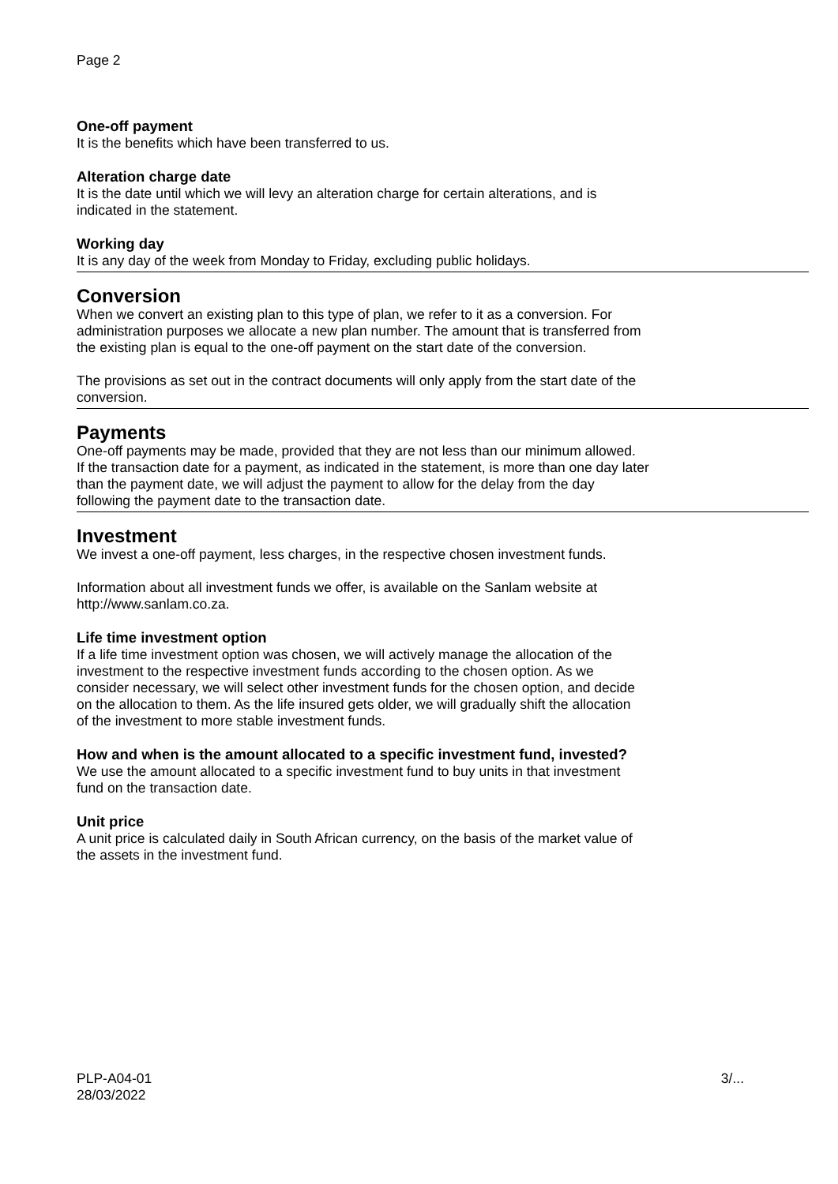Page 2
One-off payment
It is the benefits which have been transferred to us.
Alteration charge date
It is the date until which we will levy an alteration charge for certain alterations, and is
indicated in the statement.
Working day
It is any day of the week from Monday to Friday, excluding public holidays.
Conversion
When we convert an existing plan to this type of plan, we refer to it as a conversion. For
administration purposes we allocate a new plan number. The amount that is transferred from
the existing plan is equal to the one-off payment on the start date of the conversion.
The provisions as set out in the contract documents will only apply from the start date of the
conversion.
Payments
One-off payments may be made, provided that they are not less than our minimum allowed.
If the transaction date for a payment, as indicated in the statement, is more than one day later
than the payment date, we will adjust the payment to allow for the delay from the day
following the payment date to the transaction date.
Investment
We invest a one-off payment, less charges, in the respective chosen investment funds.
Information about all investment funds we offer, is available on the Sanlam website at
http://www.sanlam.co.za.
Life time investment option
If a life time investment option was chosen, we will actively manage the allocation of the
investment to the respective investment funds according to the chosen option. As we
consider necessary, we will select other investment funds for the chosen option, and decide
on the allocation to them. As the life insured gets older, we will gradually shift the allocation
of the investment to more stable investment funds.
How and when is the amount allocated to a specific investment fund, invested?
We use the amount allocated to a specific investment fund to buy units in that investment
fund on the transaction date.
Unit price
A unit price is calculated daily in South African currency, on the basis of the market value of
the assets in the investment fund.
PLP-A04-01
28/03/2022
3/...